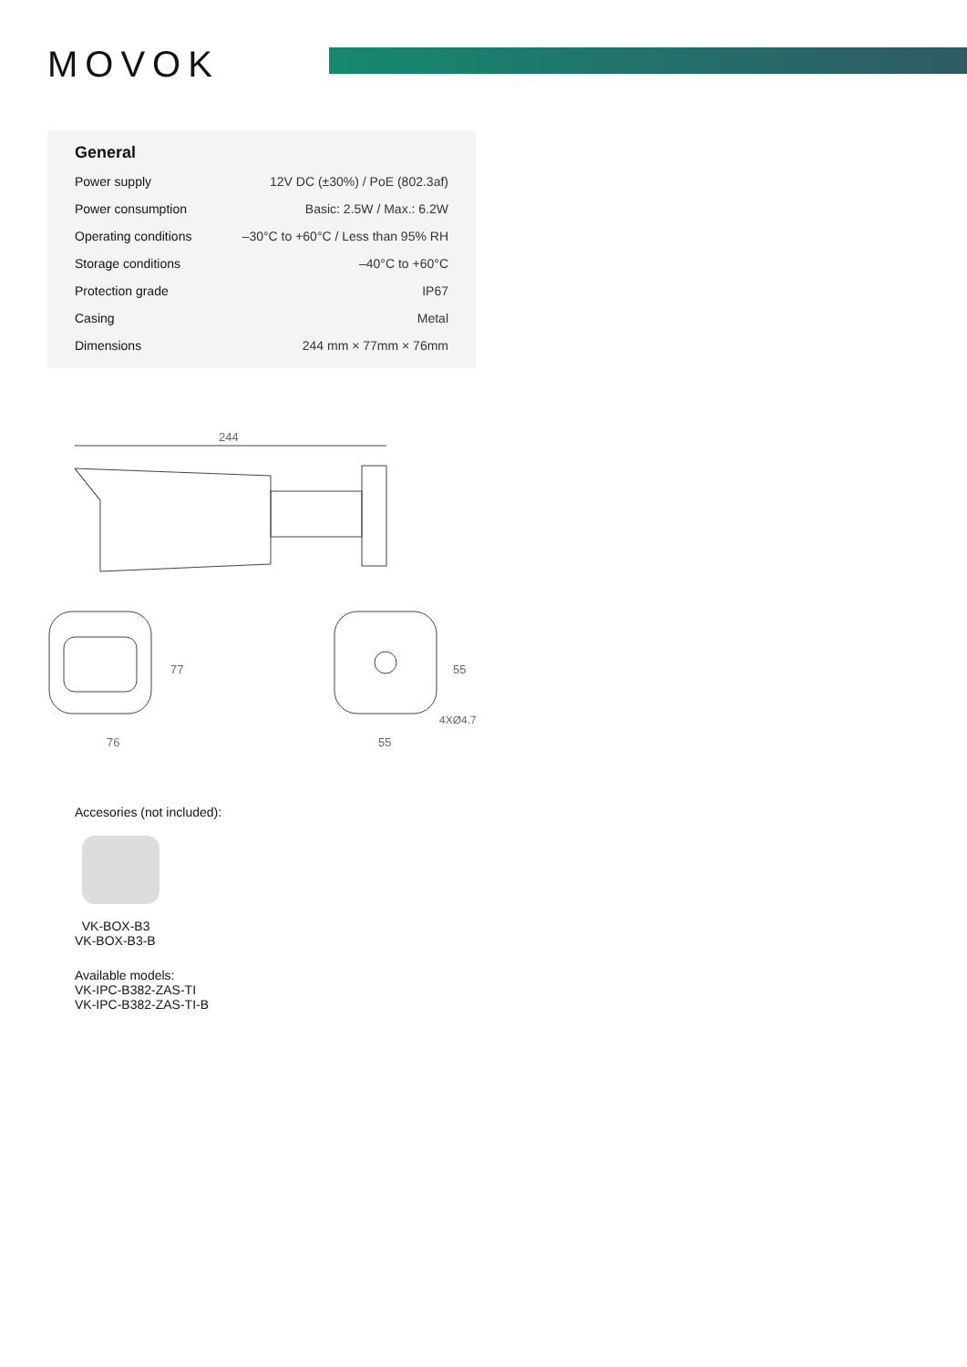MOVOK
General
| Power supply | 12V DC (±30%) / PoE (802.3af) |
| Power consumption | Basic: 2.5W / Max.: 6.2W |
| Operating conditions | –30°C to +60°C / Less than 95% RH |
| Storage conditions | –40°C to +60°C |
| Protection grade | IP67 |
| Casing | Metal |
| Dimensions | 244 mm × 77mm × 76mm |
244
76
77
55
55
4XØ4.7
Accesories (not included):
VK-BOX-B3
VK-BOX-B3-B
Available models:
VK-IPC-B382-ZAS-TI
VK-IPC-B382-ZAS-TI-B